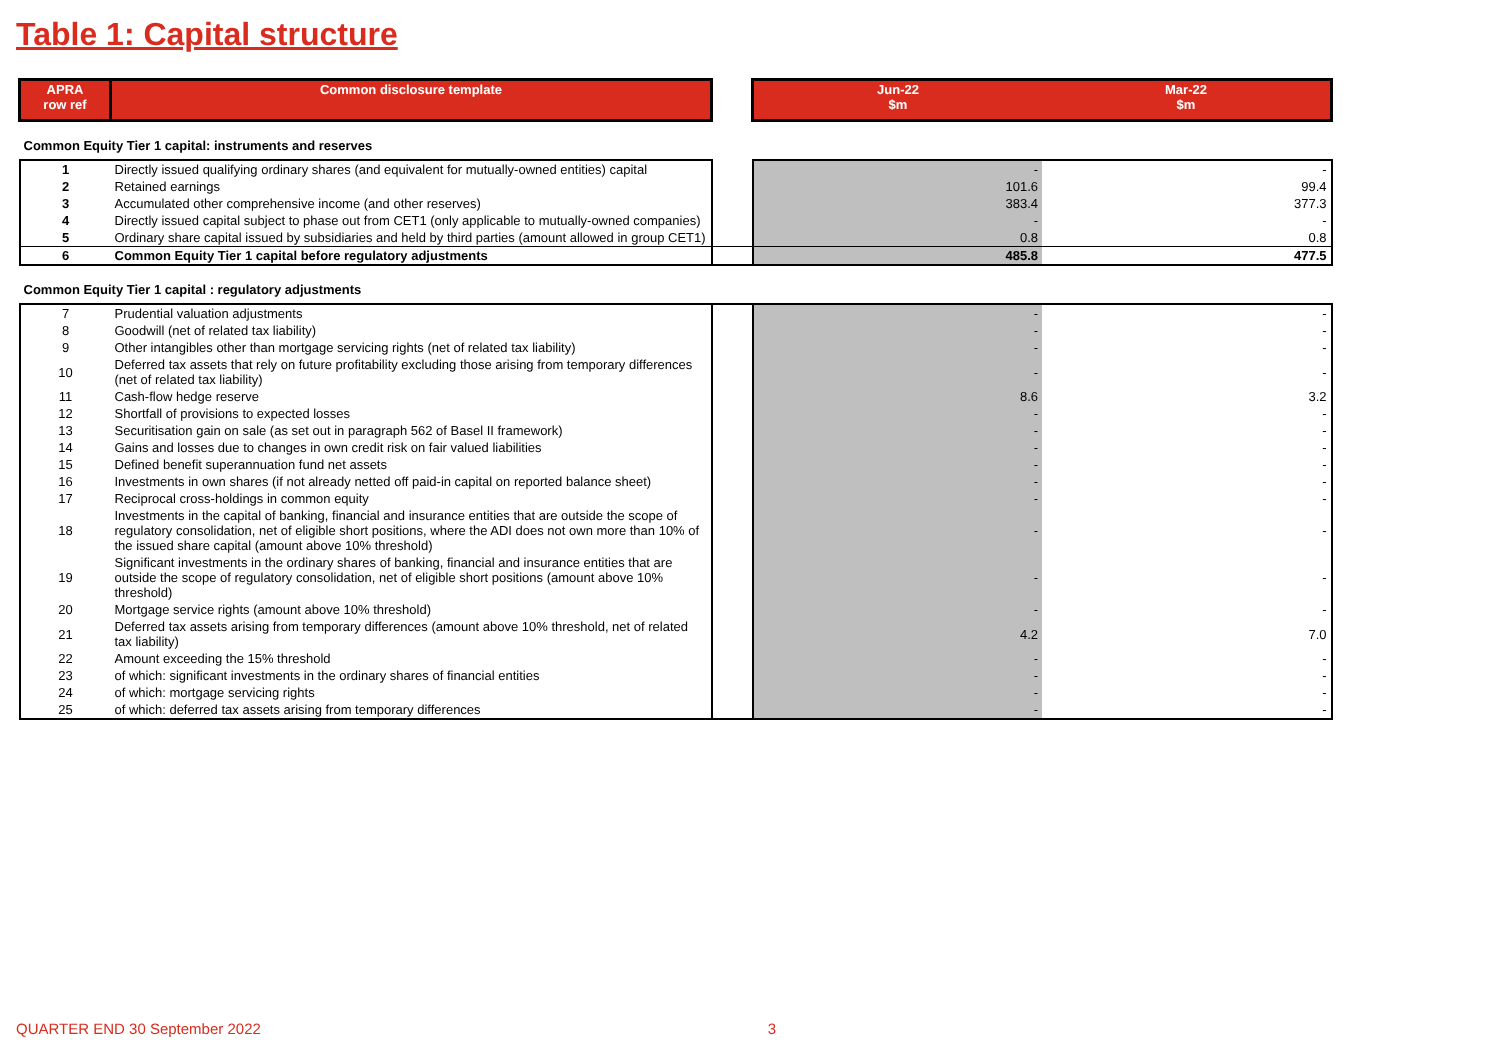Table 1: Capital structure
| APRA row ref | Common disclosure template | | Jun-22 $m | Mar-22 $m |
| --- | --- | --- | --- | --- |
| Common Equity Tier 1 capital: instruments and reserves | | | | |
| 1 | Directly issued qualifying ordinary shares (and equivalent for mutually-owned entities) capital | | - | - |
| 2 | Retained earnings | | 101.6 | 99.4 |
| 3 | Accumulated other comprehensive income (and other reserves) | | 383.4 | 377.3 |
| 4 | Directly issued capital subject to phase out from CET1 (only applicable to mutually-owned companies) | | - | - |
| 5 | Ordinary share capital issued by subsidiaries and held by third parties (amount allowed in group CET1) | | 0.8 | 0.8 |
| 6 | Common Equity Tier 1 capital before regulatory adjustments | | 485.8 | 477.5 |
| Common Equity Tier 1 capital : regulatory adjustments | | | | |
| 7 | Prudential valuation adjustments | | - | - |
| 8 | Goodwill (net of related tax liability) | | - | - |
| 9 | Other intangibles other than mortgage servicing rights (net of related tax liability) | | - | - |
| 10 | Deferred tax assets that rely on future profitability excluding those arising from temporary differences (net of related tax liability) | | - | - |
| 11 | Cash-flow hedge reserve | | 8.6 | 3.2 |
| 12 | Shortfall of provisions to expected losses | | - | - |
| 13 | Securitisation gain on sale (as set out in paragraph 562 of Basel II framework) | | - | - |
| 14 | Gains and losses due to changes in own credit risk on fair valued liabilities | | - | - |
| 15 | Defined benefit superannuation fund net assets | | - | - |
| 16 | Investments in own shares (if not already netted off paid-in capital on reported balance sheet) | | - | - |
| 17 | Reciprocal cross-holdings in common equity | | - | - |
| 18 | Investments in the capital of banking, financial and insurance entities that are outside the scope of regulatory consolidation, net of eligible short positions, where the ADI does not own more than 10% of the issued share capital (amount above 10% threshold) | | - | - |
| 19 | Significant investments in the ordinary shares of banking, financial and insurance entities that are outside the scope of regulatory consolidation, net of eligible short positions (amount above 10% threshold) | | - | - |
| 20 | Mortgage service rights (amount above 10% threshold) | | - | - |
| 21 | Deferred tax assets arising from temporary differences (amount above 10% threshold, net of related tax liability) | | 4.2 | 7.0 |
| 22 | Amount exceeding the 15% threshold | | - | - |
| 23 | of which: significant investments in the ordinary shares of financial entities | | - | - |
| 24 | of which: mortgage servicing rights | | - | - |
| 25 | of which: deferred tax assets arising from temporary differences | | - | - |
QUARTER END 30 September 2022 3